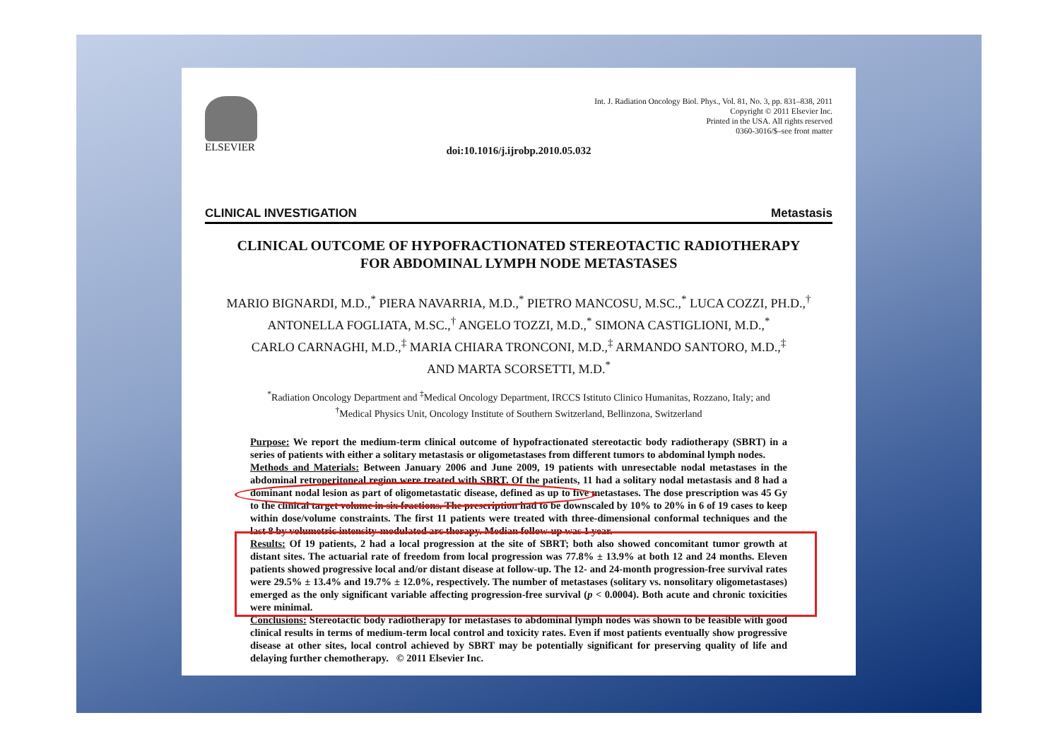ELSEVIER
Int. J. Radiation Oncology Biol. Phys., Vol. 81, No. 3, pp. 831–838, 2011
Copyright © 2011 Elsevier Inc.
Printed in the USA. All rights reserved
0360-3016/$–see front matter
doi:10.1016/j.ijrobp.2010.05.032
CLINICAL INVESTIGATION Metastasis
CLINICAL OUTCOME OF HYPOFRACTIONATED STEREOTACTIC RADIOTHERAPY
FOR ABDOMINAL LYMPH NODE METASTASES
MARIO BIGNARDI, M.D.,<sup>*</sup> PIERA NAVARRIA, M.D.,<sup>*</sup> PIETRO MANCOSU, M.SC.,<sup>*</sup> LUCA COZZI, PH.D.,<sup>†</sup>
ANTONELLA FOGLIATA, M.SC.,<sup>†</sup> ANGELO TOZZI, M.D.,<sup>*</sup> SIMONA CASTIGLIONI, M.D.,<sup>*</sup>
CARLO CARNAGHI, M.D.,<sup>‡</sup> MARIA CHIARA TRONCONI, M.D.,<sup>‡</sup> ARMANDO SANTORO, M.D.,<sup>‡</sup>
AND MARTA SCORSETTI, M.D.<sup>*</sup>
<sup>*</sup> Radiation Oncology Department and <sup>‡</sup>Medical Oncology Department, IRCCS Istituto Clinico Humanitas, Rozzano, Italy; and
<sup>†</sup> Medical Physics Unit, Oncology Institute of Southern Switzerland, Bellinzona, Switzerland
Purpose: We report the medium-term clinical outcome of hypofractionated stereotactic body radiotherapy (SBRT) in a series of patients with either a solitary metastasis or oligometastases from different tumors to abdominal lymph nodes.
Methods and Materials: Between January 2006 and June 2009, 19 patients with unresectable nodal metastases in the abdominal retroperitoneal region were treated with SBRT. Of the patients, 11 had a solitary nodal metastasis and 8 had a dominant nodal lesion as part of oligometastatic disease, defined as up to five metastases. The dose prescription was 45 Gy to the clinical target volume in six fractions. The prescription had to be downscaled by 10% to 20% in 6 of 19 cases to keep within dose/volume constraints. The first 11 patients were treated with three-dimensional conformal techniques and the last 8 by volumetric intensity-modulated arc therapy. Median follow-up was 1 year.
Results: Of 19 patients, 2 had a local progression at the site of SBRT; both also showed concomitant tumor growth at distant sites. The actuarial rate of freedom from local progression was 77.8% ± 13.9% at both 12 and 24 months. Eleven patients showed progressive local and/or distant disease at follow-up. The 12- and 24-month progression-free survival rates were 29.5% ± 13.4% and 19.7% ± 12.0%, respectively. The number of metastases (solitary vs. nonsolitary oligometastases) emerged as the only significant variable affecting progression-free survival (p < 0.0004). Both acute and chronic toxicities were minimal.
Conclusions: Stereotactic body radiotherapy for metastases to abdominal lymph nodes was shown to be feasible with good clinical results in terms of medium-term local control and toxicity rates. Even if most patients eventually show progressive disease at other sites, local control achieved by SBRT may be potentially significant for preserving quality of life and delaying further chemotherapy. © 2011 Elsevier Inc.